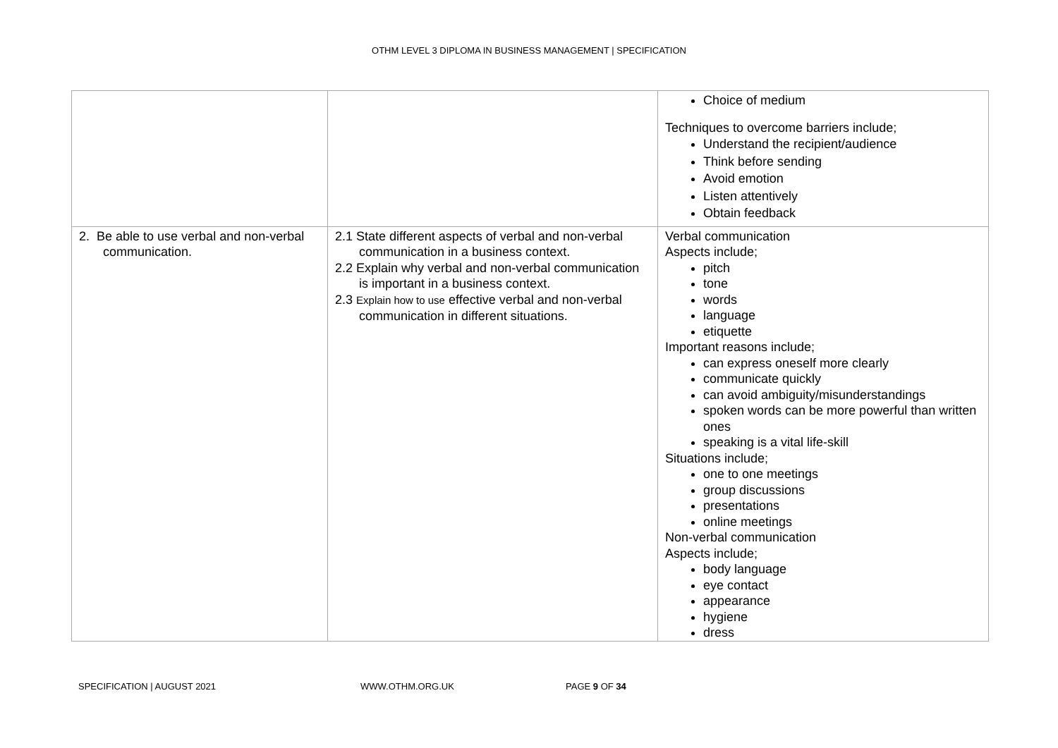OTHM LEVEL 3 DIPLOMA IN BUSINESS MANAGEMENT | SPECIFICATION
| | | Choice of medium Techniques to overcome barriers include; Understand the recipient/audience Think before sending Avoid emotion Listen attentively Obtain feedback |
| 2. Be able to use verbal and non-verbal communication. | 2.1 State different aspects of verbal and non-verbal communication in a business context. 2.2 Explain why verbal and non-verbal communication is important in a business context. 2.3 Explain how to use effective verbal and non-verbal communication in different situations. | Verbal communication Aspects include; pitch tone words language etiquette Important reasons include; can express oneself more clearly communicate quickly can avoid ambiguity/misunderstandings spoken words can be more powerful than written ones speaking is a vital life-skill Situations include; one to one meetings group discussions presentations online meetings Non-verbal communication Aspects include; body language eye contact appearance hygiene dress |
SPECIFICATION | AUGUST 2021 WWW.OTHM.ORG.UK PAGE 9 OF 34